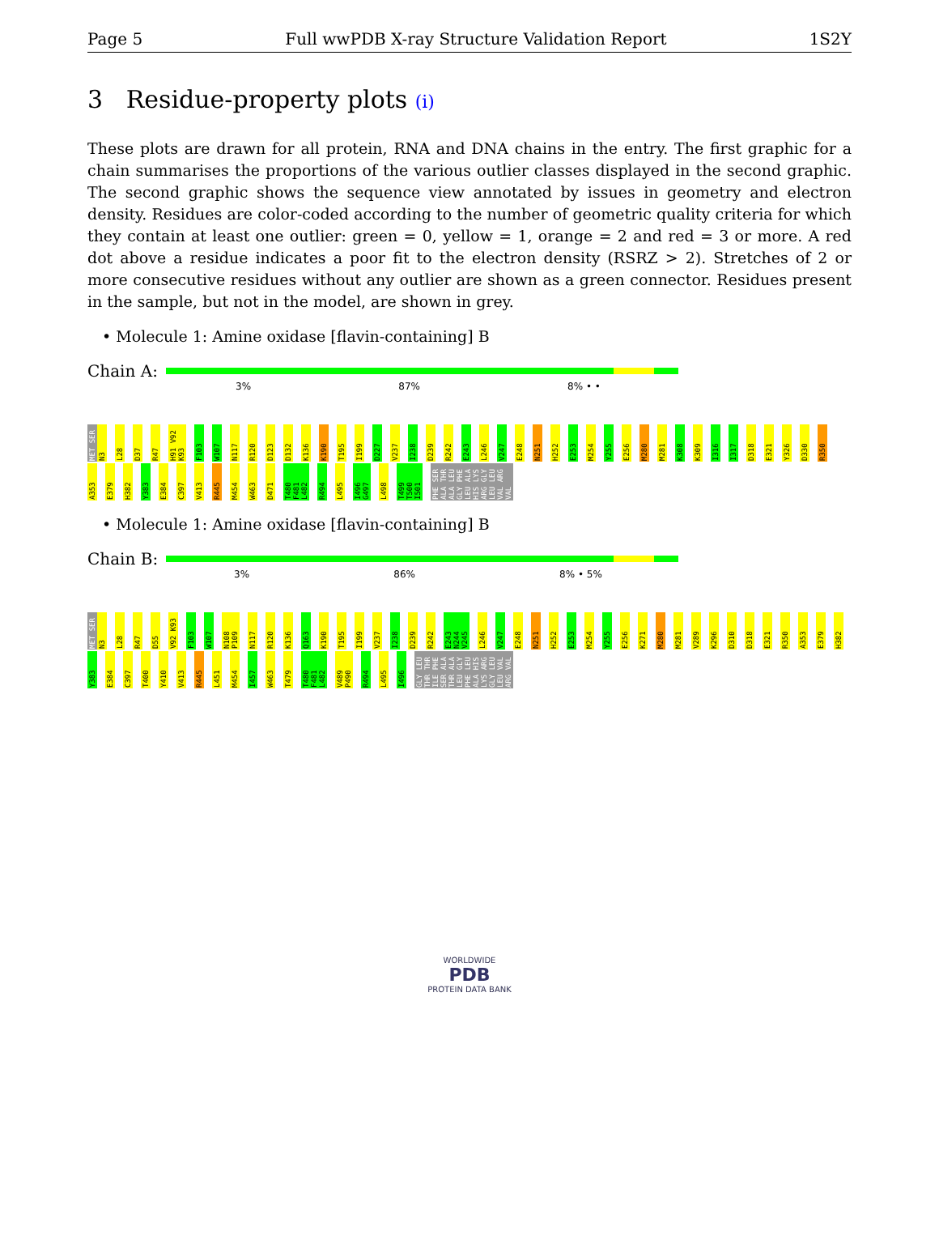Page 5 Full wwPDB X-ray Structure Validation Report 1S2Y
3 Residue-property plots (i)
These plots are drawn for all protein, RNA and DNA chains in the entry. The first graphic for a chain summarises the proportions of the various outlier classes displayed in the second graphic. The second graphic shows the sequence view annotated by issues in geometry and electron density. Residues are color-coded according to the number of geometric quality criteria for which they contain at least one outlier: green = 0, yellow = 1, orange = 2 and red = 3 or more. A red dot above a residue indicates a poor fit to the electron density (RSRZ > 2). Stretches of 2 or more consecutive residues without any outlier are shown as a green connector. Residues present in the sample, but not in the model, are shown in grey.
• Molecule 1: Amine oxidase [flavin-containing] B
Chain A:
3% 87% 8% • •
MET SER N3 L28 D37 R47 H91 V92 K93 F103 W107 N117 R120 D123 D132 K136 K190 T195 I199 D227 V237 I238 D239 R242 E243 L246 V247 E248 N251 H252 E253 M254 Y255 E256 M280 M281 K308 K309 I316 I317 D318 E321 Y326 D330 R350 A353 E379 H382 Y383 E384 C397 V413 R445 M454 W463 D471 T480 F481 L482 R494 L495 I496 G497 L498 T499 T500 I501 PHE SER ALA THR ALA LEU GLY PHE LEU ALA HIS LYS ARG GLY LEU LEU VAL ARG VAL
• Molecule 1: Amine oxidase [flavin-containing] B
Chain B:
3% 86% 8% • 5%
MET SER N3 L28 R47 D55 V92 K93 F103 W107 N108 P109 N117 R120 K136 Q163 K190 T195 I199 V237 I238 D239 R242 E243 N244 V245 L246 V247 E248 N251 H252 E253 M254 Y255 E256 K271 M280 M281 V289 K296 D310 D318 E321 R350 A353 E379 H382 Y383 E384 C397 T400 Y410 V413 R445 L451 M454 I457 W463 T479 T480 F481 L482 V489 P490 R494 L495 I496 GLY LEU THR THR ILE PHE SER ALA THR ALA LEU GLY PHE LEU ALA HIS LYS ARG GLY LEU LEU VAL ARG VAL
WORLDWIDE
PDB
PROTEIN DATA BANK